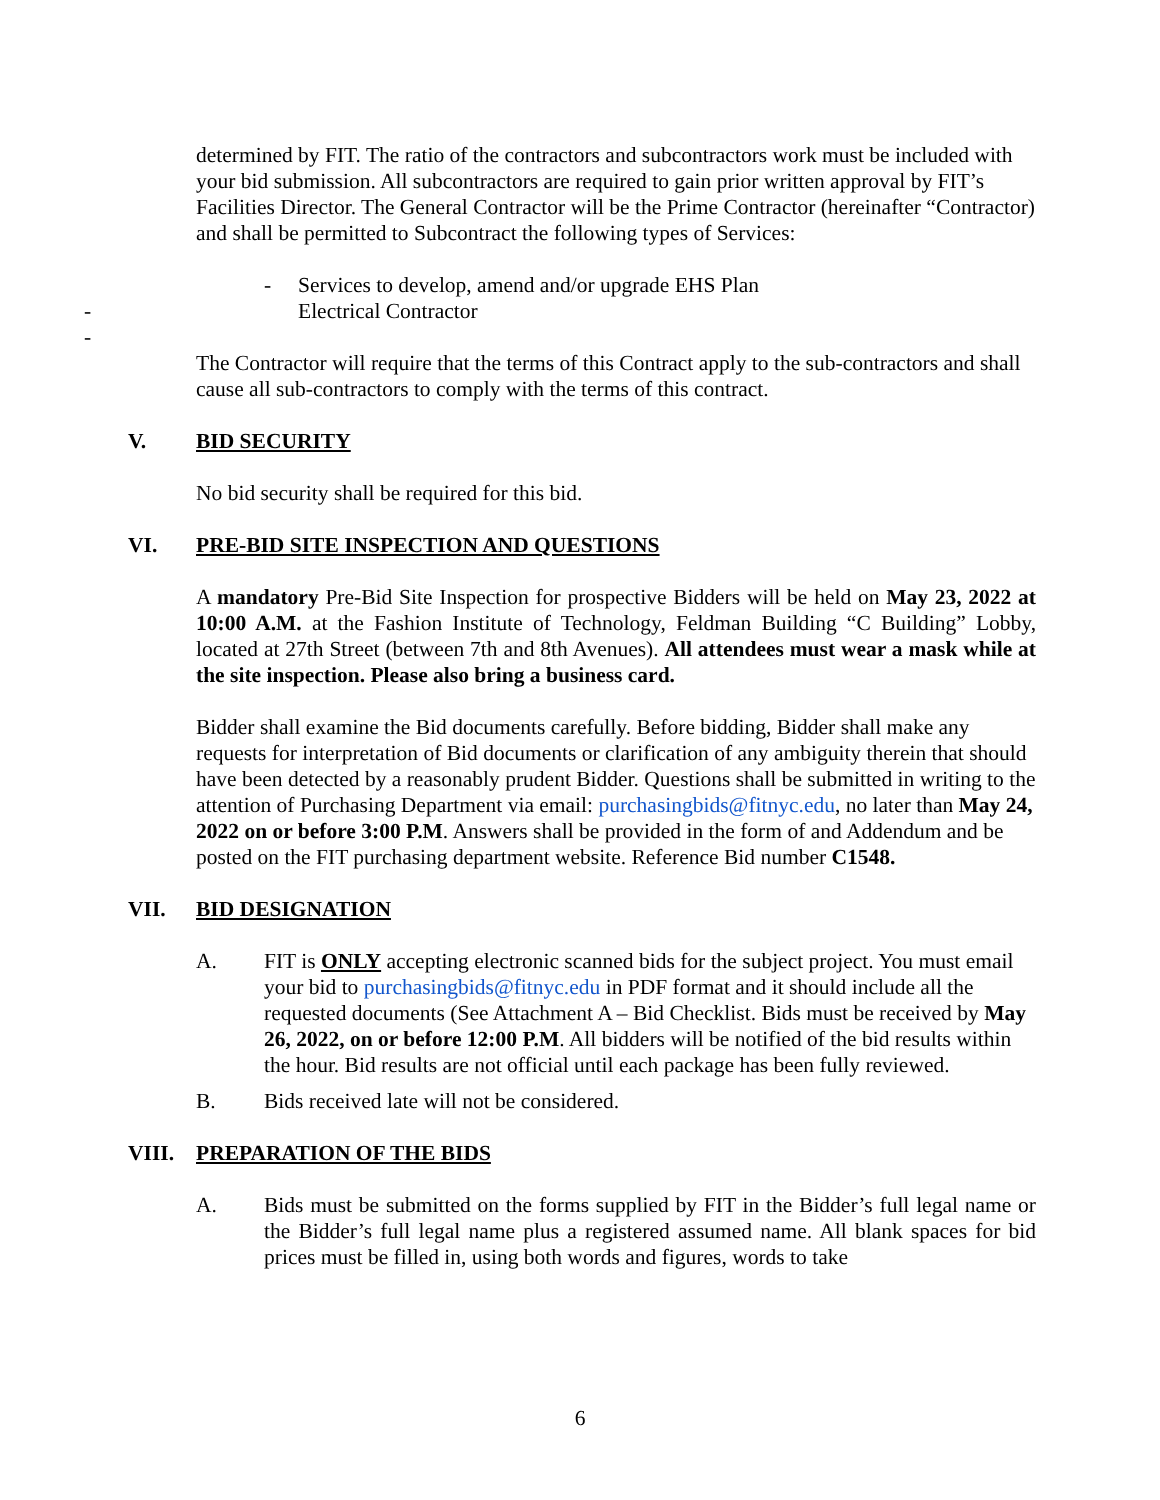determined by FIT. The ratio of the contractors and subcontractors work must be included with your bid submission. All subcontractors are required to gain prior written approval by FIT’s Facilities Director. The General Contractor will be the Prime Contractor (hereinafter “Contractor) and shall be permitted to Subcontract the following types of Services:
- Services to develop, amend and/or upgrade EHS Plan
- Electrical Contractor
-
The Contractor will require that the terms of this Contract apply to the sub-contractors and shall cause all sub-contractors to comply with the terms of this contract.
V. BID SECURITY
No bid security shall be required for this bid.
VI. PRE-BID SITE INSPECTION AND QUESTIONS
A mandatory Pre-Bid Site Inspection for prospective Bidders will be held on May 23, 2022 at 10:00 A.M. at the Fashion Institute of Technology, Feldman Building “C Building” Lobby, located at 27th Street (between 7th and 8th Avenues). All attendees must wear a mask while at the site inspection. Please also bring a business card.
Bidder shall examine the Bid documents carefully. Before bidding, Bidder shall make any requests for interpretation of Bid documents or clarification of any ambiguity therein that should have been detected by a reasonably prudent Bidder. Questions shall be submitted in writing to the attention of Purchasing Department via email: purchasingbids@fitnyc.edu, no later than May 24, 2022 on or before 3:00 P.M. Answers shall be provided in the form of and Addendum and be posted on the FIT purchasing department website. Reference Bid number C1548.
VII. BID DESIGNATION
A. FIT is ONLY accepting electronic scanned bids for the subject project. You must email your bid to purchasingbids@fitnyc.edu in PDF format and it should include all the requested documents (See Attachment A – Bid Checklist. Bids must be received by May 26, 2022, on or before 12:00 P.M. All bidders will be notified of the bid results within the hour. Bid results are not official until each package has been fully reviewed.
B. Bids received late will not be considered.
VIII. PREPARATION OF THE BIDS
A. Bids must be submitted on the forms supplied by FIT in the Bidder’s full legal name or the Bidder’s full legal name plus a registered assumed name. All blank spaces for bid prices must be filled in, using both words and figures, words to take
6